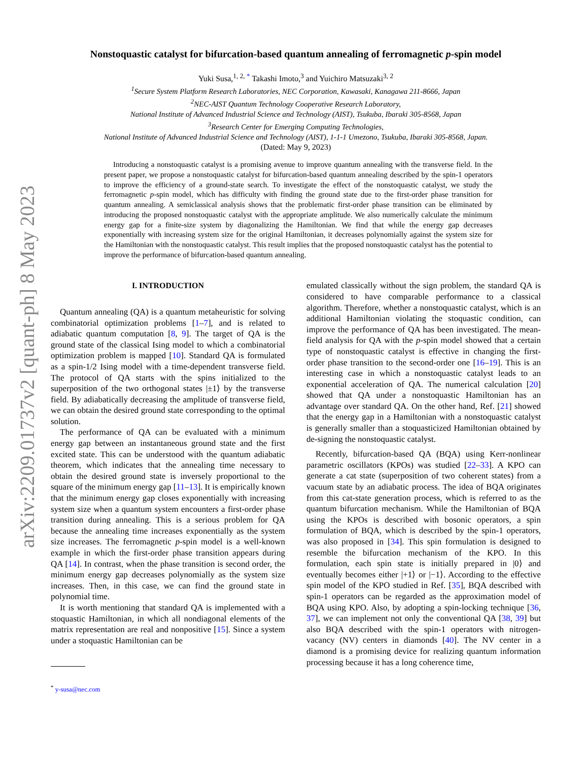arXiv:2209.01737v2 [quant-ph] 8 May 2023
Nonstoquastic catalyst for bifurcation-based quantum annealing of ferromagnetic p-spin model
Yuki Susa,<sup>1, 2, *</sup> Takashi Imoto,<sup>3</sup> and Yuichiro Matsuzaki<sup>3, 2</sup>
<sup>1</sup> Secure System Platform Research Laboratories, NEC Corporation, Kawasaki, Kanagawa 211-8666, Japan
<sup>2</sup> NEC-AIST Quantum Technology Cooperative Research Laboratory,
National Institute of Advanced Industrial Science and Technology (AIST), Tsukuba, Ibaraki 305-8568, Japan
<sup>3</sup> Research Center for Emerging Computing Technologies,
National Institute of Advanced Industrial Science and Technology (AIST), 1-1-1 Umezono, Tsukuba, Ibaraki 305-8568, Japan.
(Dated: May 9, 2023)
Introducing a nonstoquastic catalyst is a promising avenue to improve quantum annealing with the transverse field. In the present paper, we propose a nonstoquastic catalyst for bifurcation-based quantum annealing described by the spin-1 operators to improve the efficiency of a ground-state search. To investigate the effect of the nonstoquastic catalyst, we study the ferromagnetic p-spin model, which has difficulty with finding the ground state due to the first-order phase transition for quantum annealing. A semiclassical analysis shows that the problematic first-order phase transition can be eliminated by introducing the proposed nonstoquastic catalyst with the appropriate amplitude. We also numerically calculate the minimum energy gap for a finite-size system by diagonalizing the Hamiltonian. We find that while the energy gap decreases exponentially with increasing system size for the original Hamiltonian, it decreases polynomially against the system size for the Hamiltonian with the nonstoquastic catalyst. This result implies that the proposed nonstoquastic catalyst has the potential to improve the performance of bifurcation-based quantum annealing.
I. INTRODUCTION
Quantum annealing (QA) is a quantum metaheuristic for solving combinatorial optimization problems [1–7], and is related to adiabatic quantum computation [8, 9]. The target of QA is the ground state of the classical Ising model to which a combinatorial optimization problem is mapped [10]. Standard QA is formulated as a spin-1/2 Ising model with a time-dependent transverse field. The protocol of QA starts with the spins initialized to the superposition of the two orthogonal states |±1⟩ by the transverse field. By adiabatically decreasing the amplitude of transverse field, we can obtain the desired ground state corresponding to the optimal solution.
The performance of QA can be evaluated with a minimum energy gap between an instantaneous ground state and the first excited state. This can be understood with the quantum adiabatic theorem, which indicates that the annealing time necessary to obtain the desired ground state is inversely proportional to the square of the minimum energy gap [11–13]. It is empirically known that the minimum energy gap closes exponentially with increasing system size when a quantum system encounters a first-order phase transition during annealing. This is a serious problem for QA because the annealing time increases exponentially as the system size increases. The ferromagnetic p-spin model is a well-known example in which the first-order phase transition appears during QA [14]. In contrast, when the phase transition is second order, the minimum energy gap decreases polynomially as the system size increases. Then, in this case, we can find the ground state in polynomial time.
It is worth mentioning that standard QA is implemented with a stoquastic Hamiltonian, in which all nondiagonal elements of the matrix representation are real and nonpositive [15]. Since a system under a stoquastic Hamiltonian can be
<sup>*</sup> y-susa@nec.com
emulated classically without the sign problem, the standard QA is considered to have comparable performance to a classical algorithm. Therefore, whether a nonstoquastic catalyst, which is an additional Hamiltonian violating the stoquastic condition, can improve the performance of QA has been investigated. The mean-field analysis for QA with the p-spin model showed that a certain type of nonstoquastic catalyst is effective in changing the first-order phase transition to the second-order one [16–19]. This is an interesting case in which a nonstoquastic catalyst leads to an exponential acceleration of QA. The numerical calculation [20] showed that QA under a nonstoquastic Hamiltonian has an advantage over standard QA. On the other hand, Ref. [21] showed that the energy gap in a Hamiltonian with a nonstoquastic catalyst is generally smaller than a stoquasticized Hamiltonian obtained by de-signing the nonstoquastic catalyst.
Recently, bifurcation-based QA (BQA) using Kerr-nonlinear parametric oscillators (KPOs) was studied [22–33]. A KPO can generate a cat state (superposition of two coherent states) from a vacuum state by an adiabatic process. The idea of BQA originates from this cat-state generation process, which is referred to as the quantum bifurcation mechanism. While the Hamiltonian of BQA using the KPOs is described with bosonic operators, a spin formulation of BQA, which is described by the spin-1 operators, was also proposed in [34]. This spin formulation is designed to resemble the bifurcation mechanism of the KPO. In this formulation, each spin state is initially prepared in |0⟩ and eventually becomes either |+1⟩ or |−1⟩. According to the effective spin model of the KPO studied in Ref. [35], BQA described with spin-1 operators can be regarded as the approximation model of BQA using KPO. Also, by adopting a spin-locking technique [36, 37], we can implement not only the conventional QA [38, 39] but also BQA described with the spin-1 operators with nitrogen-vacancy (NV) centers in diamonds [40]. The NV center in a diamond is a promising device for realizing quantum information processing because it has a long coherence time,